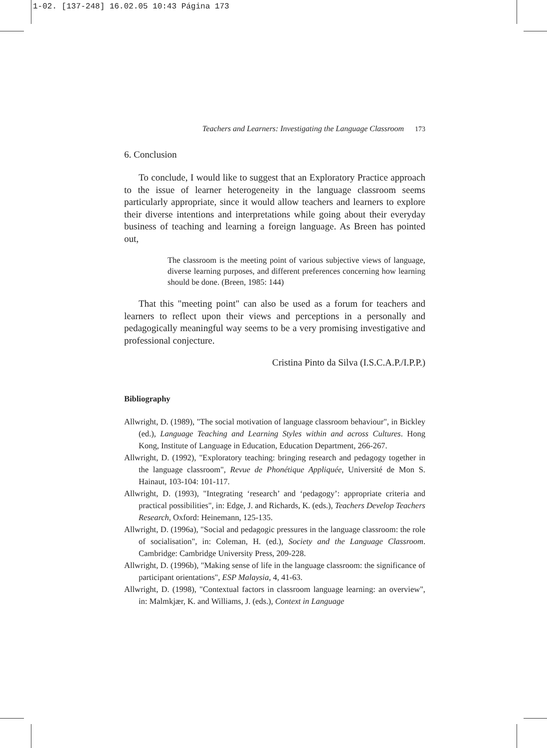1-02. [137-248] 16.02.05 10:43 Página 173
Teachers and Learners: Investigating the Language Classroom 173
6. Conclusion
To conclude, I would like to suggest that an Exploratory Practice approach to the issue of learner heterogeneity in the language classroom seems particularly appropriate, since it would allow teachers and learners to explore their diverse intentions and interpretations while going about their everyday business of teaching and learning a foreign language. As Breen has pointed out,
The classroom is the meeting point of various subjective views of language, diverse learning purposes, and different preferences concerning how learning should be done. (Breen, 1985: 144)
That this "meeting point" can also be used as a forum for teachers and learners to reflect upon their views and perceptions in a personally and pedagogically meaningful way seems to be a very promising investigative and professional conjecture.
Cristina Pinto da Silva (I.S.C.A.P./I.P.P.)
Bibliography
Allwright, D. (1989), "The social motivation of language classroom behaviour", in Bickley (ed.), Language Teaching and Learning Styles within and across Cultures. Hong Kong, Institute of Language in Education, Education Department, 266-267.
Allwright, D. (1992), "Exploratory teaching: bringing research and pedagogy together in the language classroom", Revue de Phonétique Appliquée, Université de Mon S. Hainaut, 103-104: 101-117.
Allwright, D. (1993), "Integrating ‘research’ and ‘pedagogy’: appropriate criteria and practical possibilities", in: Edge, J. and Richards, K. (eds.), Teachers Develop Teachers Research, Oxford: Heinemann, 125-135.
Allwright, D. (1996a), "Social and pedagogic pressures in the language classroom: the role of socialisation", in: Coleman, H. (ed.), Society and the Language Classroom. Cambridge: Cambridge University Press, 209-228.
Allwright, D. (1996b), "Making sense of life in the language classroom: the significance of participant orientations", ESP Malaysia, 4, 41-63.
Allwright, D. (1998), "Contextual factors in classroom language learning: an overview", in: Malmkjær, K. and Williams, J. (eds.), Context in Language